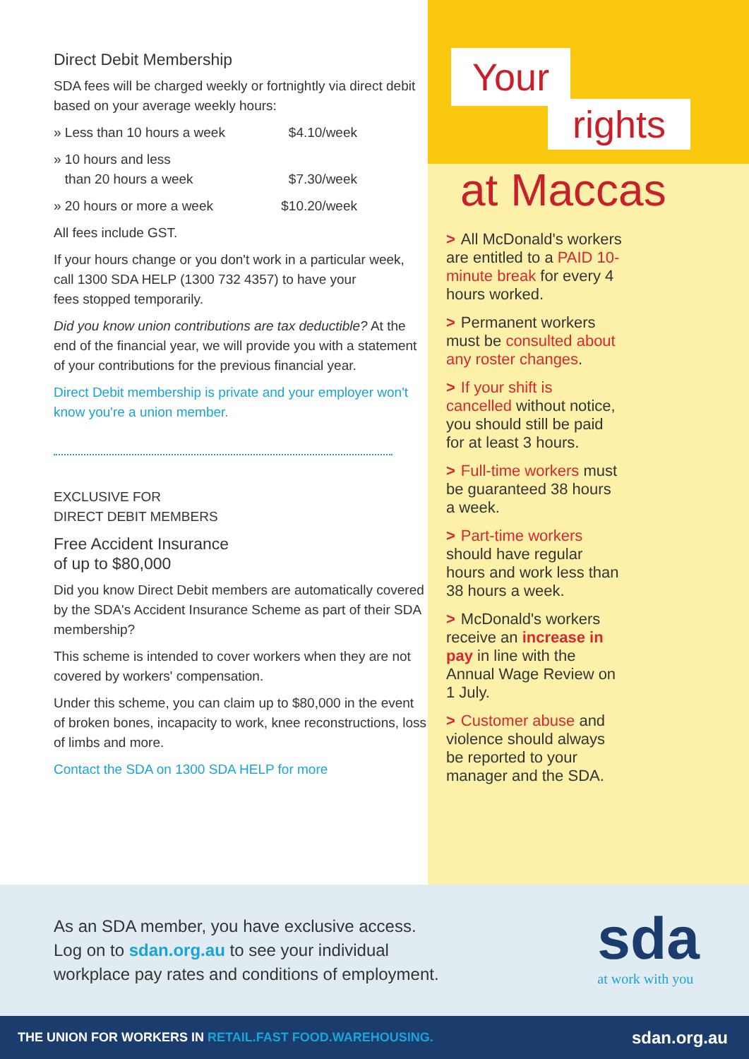Direct Debit Membership
SDA fees will be charged weekly or fortnightly via direct debit based on your average weekly hours:
» Less than 10 hours a week $4.10/week
» 10 hours and less
than 20 hours a week
$7.30/week
» 20 hours or more a week $10.20/week
All fees include GST.
If your hours change or you don't work in a particular week, call 1300 SDA HELP (1300 732 4357) to have your
fees stopped temporarily.
Did you know union contributions are tax deductible? At the end of the financial year, we will provide you with a statement of your contributions for the previous financial year.
Direct Debit membership is private and your employer won't know you're a union member.
EXCLUSIVE FOR
DIRECT DEBIT MEMBERS
Free Accident Insurance
of up to $80,000
Did you know Direct Debit members are automatically covered by the SDA's Accident Insurance Scheme as part of their SDA membership?
This scheme is intended to cover workers when they are not covered by workers' compensation.
Under this scheme, you can claim up to $80,000 in the event of broken bones, incapacity to work, knee reconstructions, loss of limbs and more.
Contact the SDA on 1300 SDA HELP for more
Your
rights
at Maccas
> All McDonald's workers are entitled to a PAID 10-minute break for every 4 hours worked.
> Permanent workers must be consulted about any roster changes.
> If your shift is cancelled without notice, you should still be paid for at least 3 hours.
> Full-time workers must be guaranteed 38 hours a week.
> Part-time workers should have regular hours and work less than 38 hours a week.
> McDonald's workers receive an increase in pay in line with the Annual Wage Review on 1 July.
> Customer abuse and violence should always be reported to your manager and the SDA.
As an SDA member, you have exclusive access.
Log on to sdan.org.au to see your individual
workplace pay rates and conditions of employment.
sda
at work with you
THE UNION FOR WORKERS IN RETAIL.FAST FOOD.WAREHOUSING. sdan.org.au